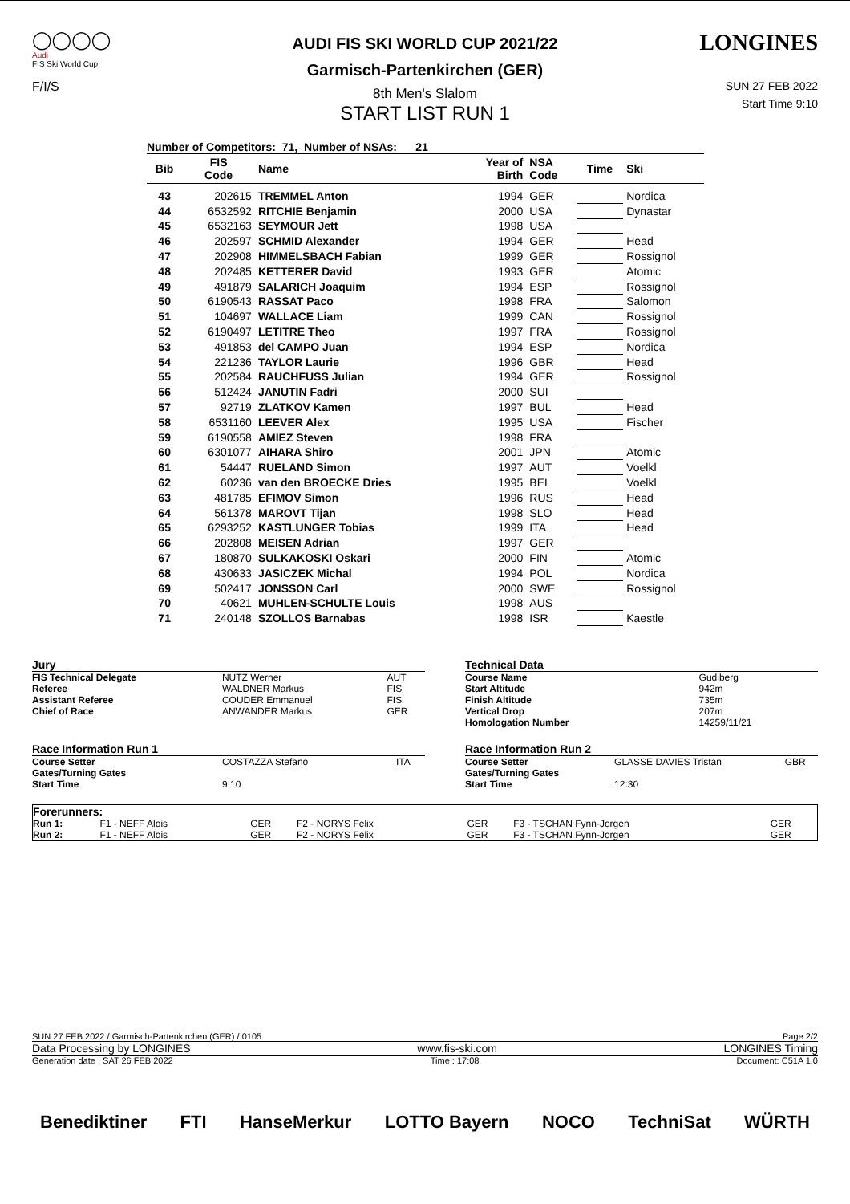◯◯◯◯
Audi
FIS Ski World Cup
F/I/S
AUDI FIS SKI WORLD CUP 2021/22
Garmisch-Partenkirchen (GER)
8th Men's Slalom
START LIST RUN 1
LONGINES
SUN 27 FEB 2022
Start Time 9:10
Number of Competitors: 71, Number of NSAs: 21
| Bib | FIS Code | Name | Year of Birth | NSA Code | Time | Ski |
| --- | --- | --- | --- | --- | --- | --- |
| 43 | 202615 | TREMMEL Anton | 1994 | GER | | Nordica |
| 44 | 6532592 | RITCHIE Benjamin | 2000 | USA | | Dynastar |
| 45 | 6532163 | SEYMOUR Jett | 1998 | USA | | |
| 46 | 202597 | SCHMID Alexander | 1994 | GER | | Head |
| 47 | 202908 | HIMMELSBACH Fabian | 1999 | GER | | Rossignol |
| 48 | 202485 | KETTERER David | 1993 | GER | | Atomic |
| 49 | 491879 | SALARICH Joaquim | 1994 | ESP | | Rossignol |
| 50 | 6190543 | RASSAT Paco | 1998 | FRA | | Salomon |
| 51 | 104697 | WALLACE Liam | 1999 | CAN | | Rossignol |
| 52 | 6190497 | LETITRE Theo | 1997 | FRA | | Rossignol |
| 53 | 491853 | del CAMPO Juan | 1994 | ESP | | Nordica |
| 54 | 221236 | TAYLOR Laurie | 1996 | GBR | | Head |
| 55 | 202584 | RAUCHFUSS Julian | 1994 | GER | | Rossignol |
| 56 | 512424 | JANUTIN Fadri | 2000 | SUI | | |
| 57 | 92719 | ZLATKOV Kamen | 1997 | BUL | | Head |
| 58 | 6531160 | LEEVER Alex | 1995 | USA | | Fischer |
| 59 | 6190558 | AMIEZ Steven | 1998 | FRA | | |
| 60 | 6301077 | AIHARA Shiro | 2001 | JPN | | Atomic |
| 61 | 54447 | RUELAND Simon | 1997 | AUT | | Voelkl |
| 62 | 60236 | van den BROECKE Dries | 1995 | BEL | | Voelkl |
| 63 | 481785 | EFIMOV Simon | 1996 | RUS | | Head |
| 64 | 561378 | MAROVT Tijan | 1998 | SLO | | Head |
| 65 | 6293252 | KASTLUNGER Tobias | 1999 | ITA | | Head |
| 66 | 202808 | MEISEN Adrian | 1997 | GER | | |
| 67 | 180870 | SULKAKOSKI Oskari | 2000 | FIN | | Atomic |
| 68 | 430633 | JASICZEK Michal | 1994 | POL | | Nordica |
| 69 | 502417 | JONSSON Carl | 2000 | SWE | | Rossignol |
| 70 | 40621 | MUHLEN-SCHULTE Louis | 1998 | AUS | | |
| 71 | 240148 | SZOLLOS Barnabas | 1998 | ISR | | Kaestle |
| Jury | | |
| --- | --- | --- |
| FIS Technical Delegate | NUTZ Werner | AUT |
| Referee | WALDNER Markus | FIS |
| Assistant Referee | COUDER Emmanuel | FIS |
| Chief of Race | ANWANDER Markus | GER |
| Technical Data | |
| --- | --- |
| Course Name | Gudiberg |
| Start Altitude | 942m |
| Finish Altitude | 735m |
| Vertical Drop | 207m |
| Homologation Number | 14259/11/21 |
| Race Information Run 1 | | |
| --- | --- | --- |
| Course Setter | COSTAZZA Stefano | ITA |
| Gates/Turning Gates | | |
| Start Time | 9:10 | |
| Race Information Run 2 | | |
| --- | --- | --- |
| Course Setter | GLASSE DAVIES Tristan | GBR |
| Gates/Turning Gates | | |
| Start Time | 12:30 | |
| Forerunners: | | | | | | |
| --- | --- | --- | --- | --- | --- | --- |
| Run 1: | F1 - NEFF Alois | GER | F2 - NORYS Felix | GER | F3 - TSCHAN Fynn-Jorgen | GER |
| Run 2: | F1 - NEFF Alois | GER | F2 - NORYS Felix | GER | F3 - TSCHAN Fynn-Jorgen | GER |
SUN 27 FEB 2022 / Garmisch-Partenkirchen (GER) / 0105 Page 2/2
Data Processing by LONGINES www.fis-ski.com LONGINES Timing
Generation date : SAT 26 FEB 2022 Time : 17:08 Document: C51A 1.0
Benediktiner FTI HanseMerkur LOTTO Bayern NOCO TechniSat WÜRTH